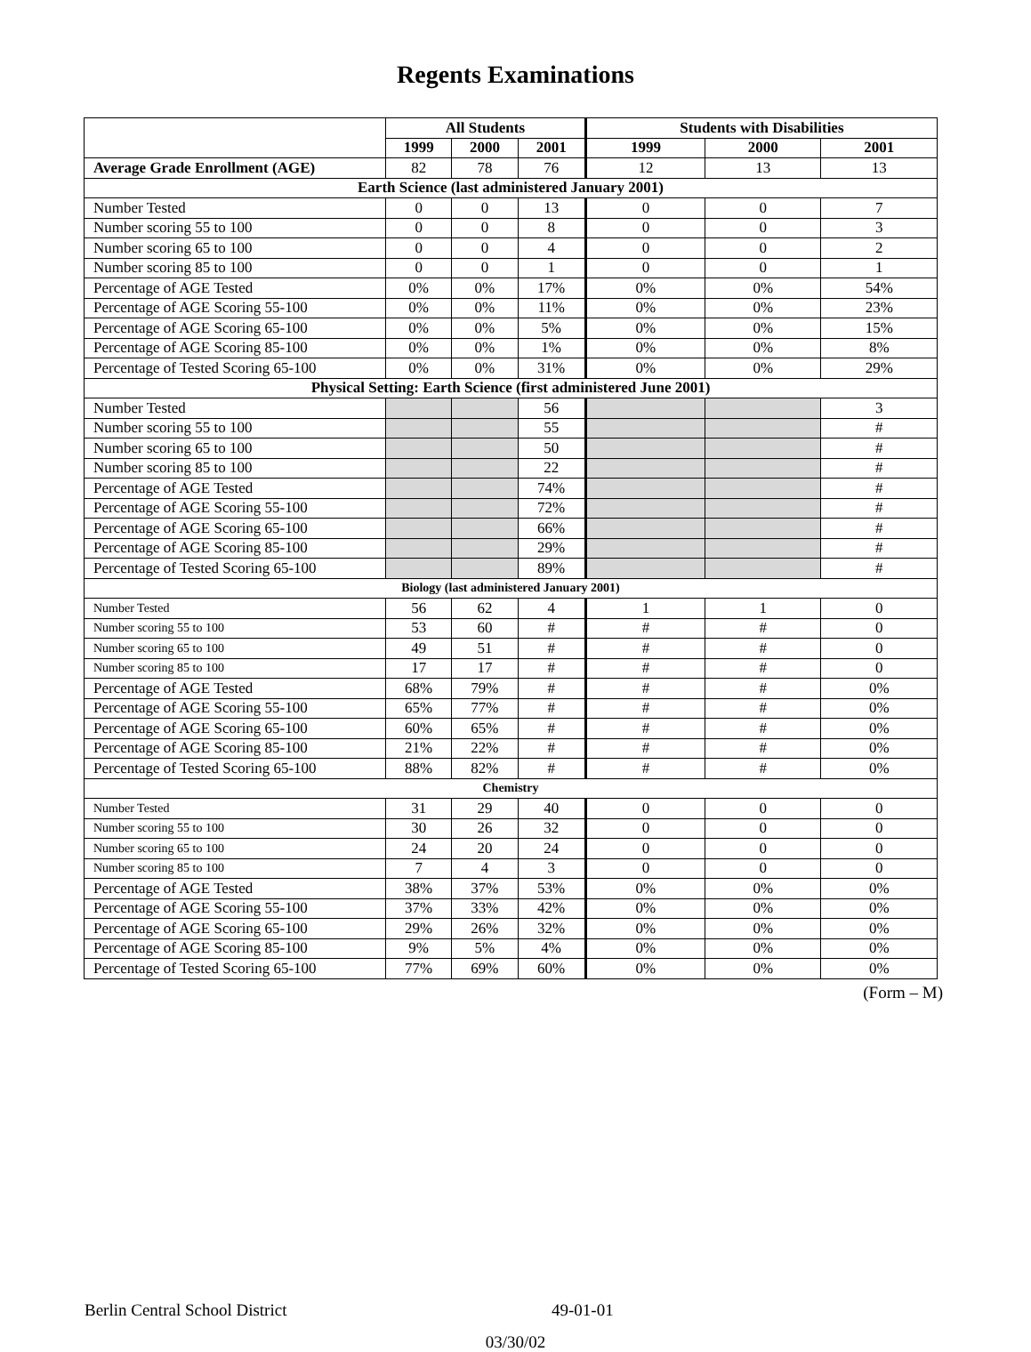Regents Examinations
| | All Students | | | Students with Disabilities | | |
| --- | --- | --- | --- | --- | --- | --- |
| | 1999 | 2000 | 2001 | 1999 | 2000 | 2001 |
| Average Grade Enrollment (AGE) | 82 | 78 | 76 | 12 | 13 | 13 |
| Earth Science (last administered January 2001) | | | | | | |
| Number Tested | 0 | 0 | 13 | 0 | 0 | 7 |
| Number scoring 55 to 100 | 0 | 0 | 8 | 0 | 0 | 3 |
| Number scoring 65 to 100 | 0 | 0 | 4 | 0 | 0 | 2 |
| Number scoring 85 to 100 | 0 | 0 | 1 | 0 | 0 | 1 |
| Percentage of AGE Tested | 0% | 0% | 17% | 0% | 0% | 54% |
| Percentage of AGE Scoring 55-100 | 0% | 0% | 11% | 0% | 0% | 23% |
| Percentage of AGE Scoring 65-100 | 0% | 0% | 5% | 0% | 0% | 15% |
| Percentage of AGE Scoring 85-100 | 0% | 0% | 1% | 0% | 0% | 8% |
| Percentage of Tested Scoring 65-100 | 0% | 0% | 31% | 0% | 0% | 29% |
| Physical Setting: Earth Science (first administered June 2001) | | | | | | |
| Number Tested | | | 56 | | | 3 |
| Number scoring 55 to 100 | | | 55 | | | # |
| Number scoring 65 to 100 | | | 50 | | | # |
| Number scoring 85 to 100 | | | 22 | | | # |
| Percentage of AGE Tested | | | 74% | | | # |
| Percentage of AGE Scoring 55-100 | | | 72% | | | # |
| Percentage of AGE Scoring 65-100 | | | 66% | | | # |
| Percentage of AGE Scoring 85-100 | | | 29% | | | # |
| Percentage of Tested Scoring 65-100 | | | 89% | | | # |
| Biology (last administered January 2001) | | | | | | |
| Number Tested | 56 | 62 | 4 | 1 | 1 | 0 |
| Number scoring 55 to 100 | 53 | 60 | # | # | # | 0 |
| Number scoring 65 to 100 | 49 | 51 | # | # | # | 0 |
| Number scoring 85 to 100 | 17 | 17 | # | # | # | 0 |
| Percentage of AGE Tested | 68% | 79% | # | # | # | 0% |
| Percentage of AGE Scoring 55-100 | 65% | 77% | # | # | # | 0% |
| Percentage of AGE Scoring 65-100 | 60% | 65% | # | # | # | 0% |
| Percentage of AGE Scoring 85-100 | 21% | 22% | # | # | # | 0% |
| Percentage of Tested Scoring 65-100 | 88% | 82% | # | # | # | 0% |
| Chemistry | | | | | | |
| Number Tested | 31 | 29 | 40 | 0 | 0 | 0 |
| Number scoring 55 to 100 | 30 | 26 | 32 | 0 | 0 | 0 |
| Number scoring 65 to 100 | 24 | 20 | 24 | 0 | 0 | 0 |
| Number scoring 85 to 100 | 7 | 4 | 3 | 0 | 0 | 0 |
| Percentage of AGE Tested | 38% | 37% | 53% | 0% | 0% | 0% |
| Percentage of AGE Scoring 55-100 | 37% | 33% | 42% | 0% | 0% | 0% |
| Percentage of AGE Scoring 65-100 | 29% | 26% | 32% | 0% | 0% | 0% |
| Percentage of AGE Scoring 85-100 | 9% | 5% | 4% | 0% | 0% | 0% |
| Percentage of Tested Scoring 65-100 | 77% | 69% | 60% | 0% | 0% | 0% |
(Form – M)
Berlin Central School District 49-01-01
03/30/02